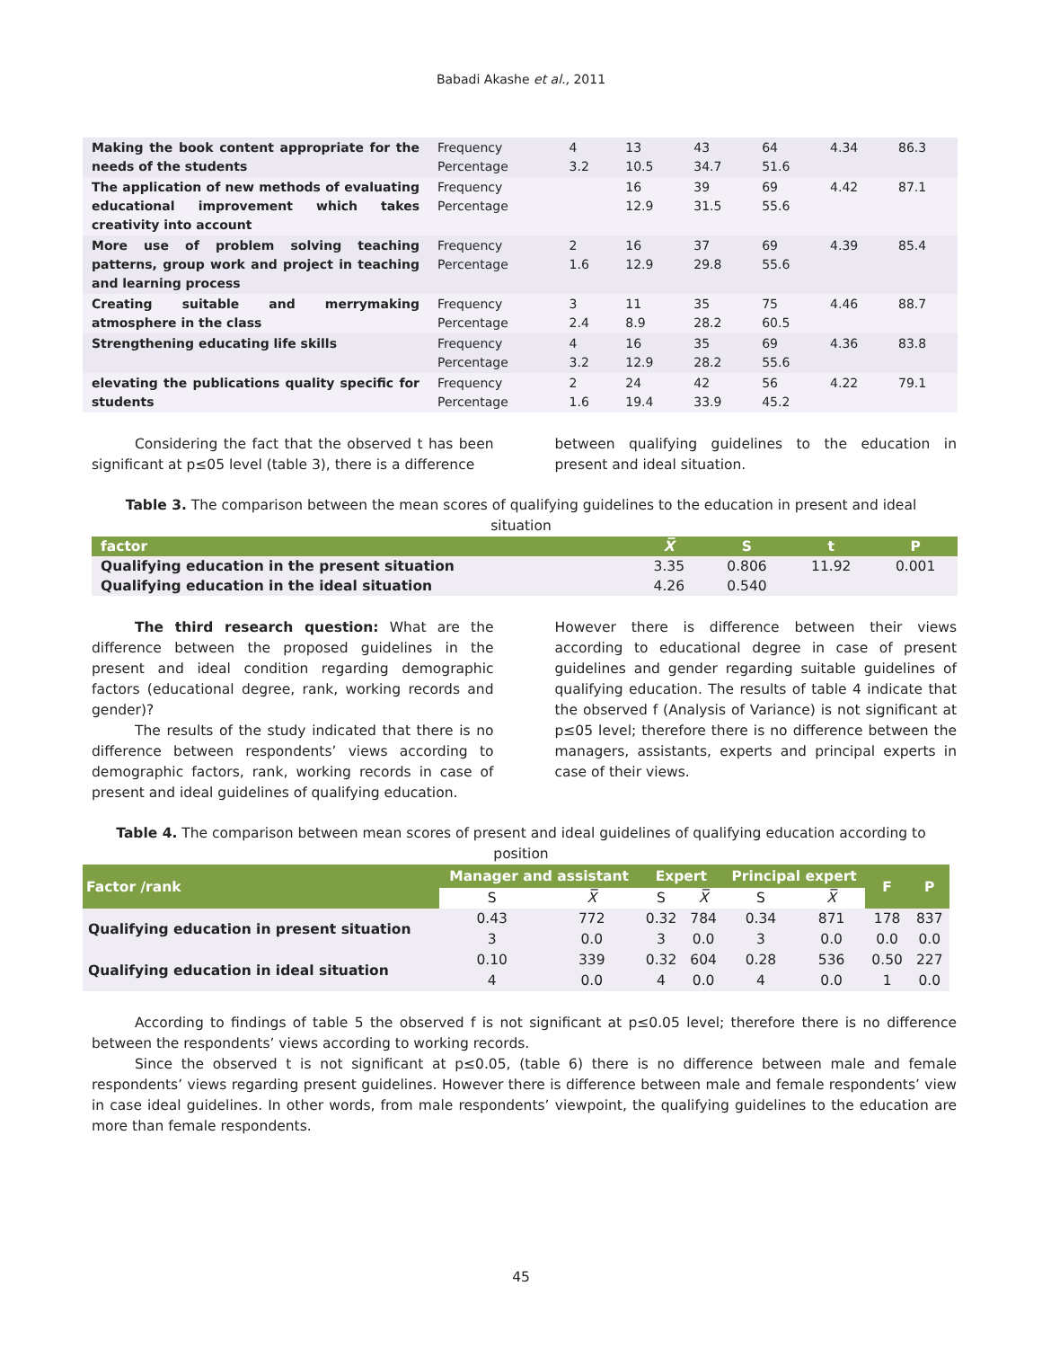Babadi Akashe et al., 2011
| Making the book content appropriate for the needs of the students | Frequency Percentage | 4 3.2 | 13 10.5 | 43 34.7 | 64 51.6 | 4.34 | 86.3 |
| The application of new methods of evaluating educational improvement which takes creativity into account | Frequency Percentage | | 16 12.9 | 39 31.5 | 69 55.6 | 4.42 | 87.1 |
| More use of problem solving teaching patterns, group work and project in teaching and learning process | Frequency Percentage | 2 1.6 | 16 12.9 | 37 29.8 | 69 55.6 | 4.39 | 85.4 |
| Creating suitable and merrymaking atmosphere in the class | Frequency Percentage | 3 2.4 | 11 8.9 | 35 28.2 | 75 60.5 | 4.46 | 88.7 |
| Strengthening educating life skills | Frequency Percentage | 4 3.2 | 16 12.9 | 35 28.2 | 69 55.6 | 4.36 | 83.8 |
| elevating the publications quality specific for students | Frequency Percentage | 2 1.6 | 24 19.4 | 42 33.9 | 56 45.2 | 4.22 | 79.1 |
Considering the fact that the observed t has been significant at p≤05 level (table 3), there is a difference
between qualifying guidelines to the education in present and ideal situation.
Table 3. The comparison between the mean scores of qualifying guidelines to the education in present and ideal situation
| factor | X̅ | S | t | P |
| --- | --- | --- | --- | --- |
| Qualifying education in the present situation | 3.35 | 0.806 | 11.92 | 0.001 |
| Qualifying education in the ideal situation | 4.26 | 0.540 | | |
The third research question: What are the difference between the proposed guidelines in the present and ideal condition regarding demographic factors (educational degree, rank, working records and gender)?
The results of the study indicated that there is no difference between respondents’ views according to demographic factors, rank, working records in case of present and ideal guidelines of qualifying education.
However there is difference between their views according to educational degree in case of present guidelines and gender regarding suitable guidelines of qualifying education. The results of table 4 indicate that the observed f (Analysis of Variance) is not significant at p≤05 level; therefore there is no difference between the managers, assistants, experts and principal experts in case of their views.
Table 4. The comparison between mean scores of present and ideal guidelines of qualifying education according to position
| Factor /rank | Manager and assistant | | Expert | | Principal expert | | F | P |
| --- | --- | --- | --- | --- | --- | --- | --- | --- |
| | S | X̅ | S | X̅ | S | X̅ | | |
| Qualifying education in present situation | 0.43 3 | 772 0.0 | 0.32 3 | 784 0.0 | 0.34 3 | 871 0.0 | 178 0.0 | 837 0.0 |
| Qualifying education in ideal situation | 0.10 4 | 339 0.0 | 0.32 4 | 604 0.0 | 0.28 4 | 536 0.0 | 0.50 1 | 227 0.0 |
According to findings of table 5 the observed f is not significant at p≤0.05 level; therefore there is no difference between the respondents’ views according to working records.
Since the observed t is not significant at p≤0.05, (table 6) there is no difference between male and female respondents’ views regarding present guidelines. However there is difference between male and female respondents’ view in case ideal guidelines. In other words, from male respondents’ viewpoint, the qualifying guidelines to the education are more than female respondents.
45